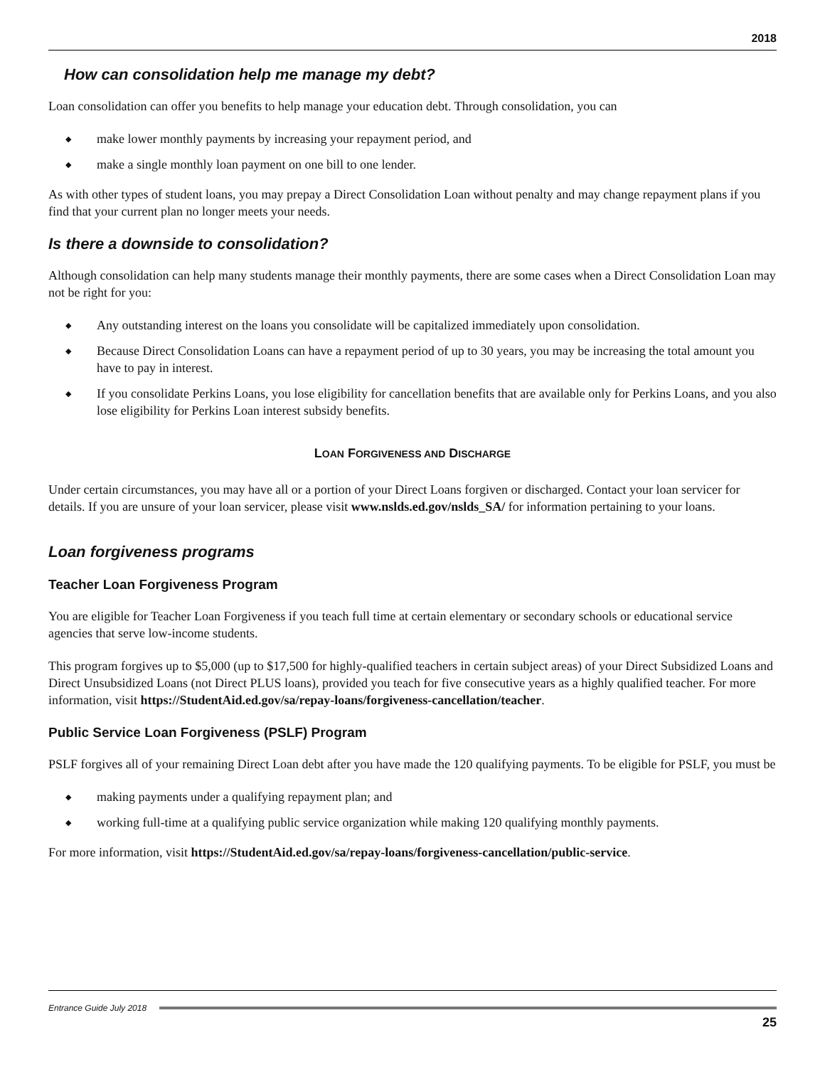2018
How can consolidation help me manage my debt?
Loan consolidation can offer you benefits to help manage your education debt. Through consolidation, you can
◆ make lower monthly payments by increasing your repayment period, and
◆ make a single monthly loan payment on one bill to one lender.
As with other types of student loans, you may prepay a Direct Consolidation Loan without penalty and may change repayment plans if you find that your current plan no longer meets your needs.
Is there a downside to consolidation?
Although consolidation can help many students manage their monthly payments, there are some cases when a Direct Consolidation Loan may not be right for you:
◆ Any outstanding interest on the loans you consolidate will be capitalized immediately upon consolidation.
◆ Because Direct Consolidation Loans can have a repayment period of up to 30 years, you may be increasing the total amount you have to pay in interest.
◆ If you consolidate Perkins Loans, you lose eligibility for cancellation benefits that are available only for Perkins Loans, and you also lose eligibility for Perkins Loan interest subsidy benefits.
LOAN FORGIVENESS AND DISCHARGE
Under certain circumstances, you may have all or a portion of your Direct Loans forgiven or discharged. Contact your loan servicer for details. If you are unsure of your loan servicer, please visit www.nslds.ed.gov/nslds_SA/ for information pertaining to your loans.
Loan forgiveness programs
Teacher Loan Forgiveness Program
You are eligible for Teacher Loan Forgiveness if you teach full time at certain elementary or secondary schools or educational service agencies that serve low-income students.
This program forgives up to $5,000 (up to $17,500 for highly-qualified teachers in certain subject areas) of your Direct Subsidized Loans and Direct Unsubsidized Loans (not Direct PLUS loans), provided you teach for five consecutive years as a highly qualified teacher. For more information, visit https://StudentAid.ed.gov/sa/repay-loans/forgiveness-cancellation/teacher.
Public Service Loan Forgiveness (PSLF) Program
PSLF forgives all of your remaining Direct Loan debt after you have made the 120 qualifying payments. To be eligible for PSLF, you must be
◆ making payments under a qualifying repayment plan; and
◆ working full-time at a qualifying public service organization while making 120 qualifying monthly payments.
For more information, visit https://StudentAid.ed.gov/sa/repay-loans/forgiveness-cancellation/public-service.
Entrance Guide July 2018
25